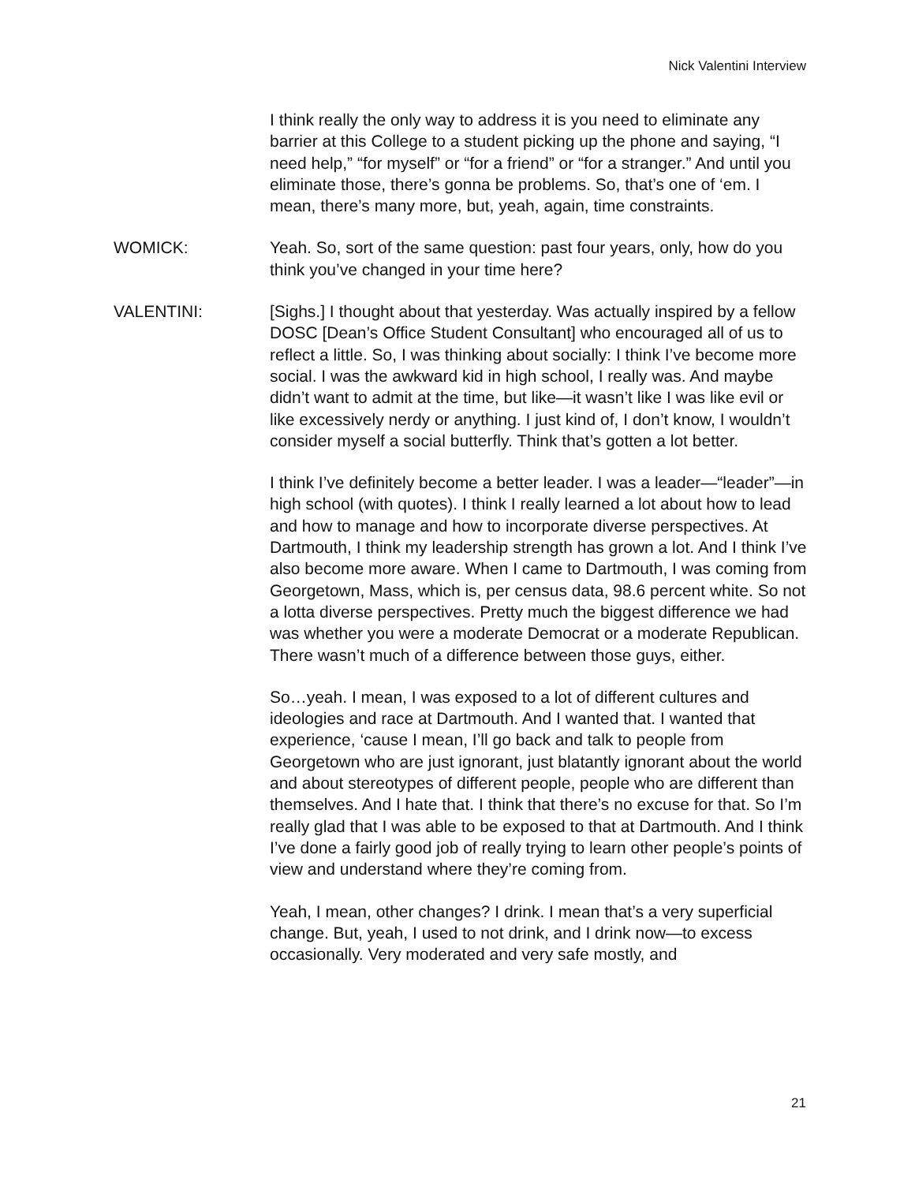Nick Valentini Interview
I think really the only way to address it is you need to eliminate any barrier at this College to a student picking up the phone and saying, “I need help,” “for myself” or “for a friend” or “for a stranger.” And until you eliminate those, there’s gonna be problems. So, that’s one of ‘em. I mean, there’s many more, but, yeah, again, time constraints.
WOMICK: Yeah. So, sort of the same question: past four years, only, how do you think you’ve changed in your time here?
VALENTINI: [Sighs.] I thought about that yesterday. Was actually inspired by a fellow DOSC [Dean’s Office Student Consultant] who encouraged all of us to reflect a little. So, I was thinking about socially: I think I’ve become more social. I was the awkward kid in high school, I really was. And maybe didn’t want to admit at the time, but like—it wasn’t like I was like evil or like excessively nerdy or anything. I just kind of, I don’t know, I wouldn’t consider myself a social butterfly. Think that’s gotten a lot better.
I think I’ve definitely become a better leader. I was a leader—“leader”—in high school (with quotes). I think I really learned a lot about how to lead and how to manage and how to incorporate diverse perspectives. At Dartmouth, I think my leadership strength has grown a lot. And I think I’ve also become more aware. When I came to Dartmouth, I was coming from Georgetown, Mass, which is, per census data, 98.6 percent white. So not a lotta diverse perspectives. Pretty much the biggest difference we had was whether you were a moderate Democrat or a moderate Republican. There wasn’t much of a difference between those guys, either.
So…yeah. I mean, I was exposed to a lot of different cultures and ideologies and race at Dartmouth. And I wanted that. I wanted that experience, ‘cause I mean, I’ll go back and talk to people from Georgetown who are just ignorant, just blatantly ignorant about the world and about stereotypes of different people, people who are different than themselves. And I hate that. I think that there’s no excuse for that. So I’m really glad that I was able to be exposed to that at Dartmouth. And I think I’ve done a fairly good job of really trying to learn other people’s points of view and understand where they’re coming from.
Yeah, I mean, other changes? I drink. I mean that’s a very superficial change. But, yeah, I used to not drink, and I drink now—to excess occasionally. Very moderated and very safe mostly, and
21